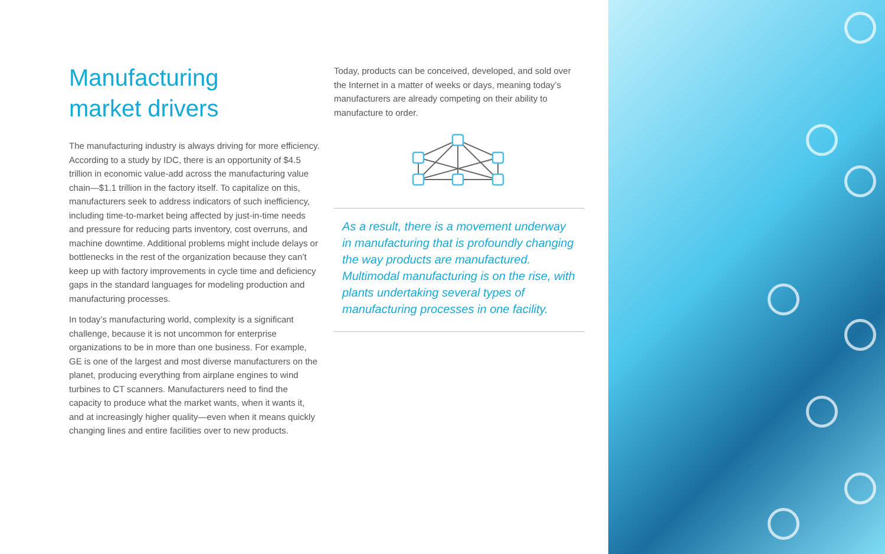Manufacturing
market drivers
The manufacturing industry is always driving for more efficiency. According to a study by IDC, there is an opportunity of $4.5 trillion in economic value-add across the manufacturing value chain—$1.1 trillion in the factory itself. To capitalize on this, manufacturers seek to address indicators of such inefficiency, including time-to-market being affected by just-in-time needs and pressure for reducing parts inventory, cost overruns, and machine downtime. Additional problems might include delays or bottlenecks in the rest of the organization because they can’t keep up with factory improvements in cycle time and deficiency gaps in the standard languages for modeling production and manufacturing processes.
In today’s manufacturing world, complexity is a significant challenge, because it is not uncommon for enterprise organizations to be in more than one business. For example, GE is one of the largest and most diverse manufacturers on the planet, producing everything from airplane engines to wind turbines to CT scanners. Manufacturers need to find the capacity to produce what the market wants, when it wants it, and at increasingly higher quality—even when it means quickly changing lines and entire facilities over to new products.
Today, products can be conceived, developed, and sold over the Internet in a matter of weeks or days, meaning today’s manufacturers are already competing on their ability to manufacture to order.
As a result, there is a movement underway in manufacturing that is profoundly changing the way products are manufactured. Multimodal manufacturing is on the rise, with plants undertaking several types of manufacturing processes in one facility.